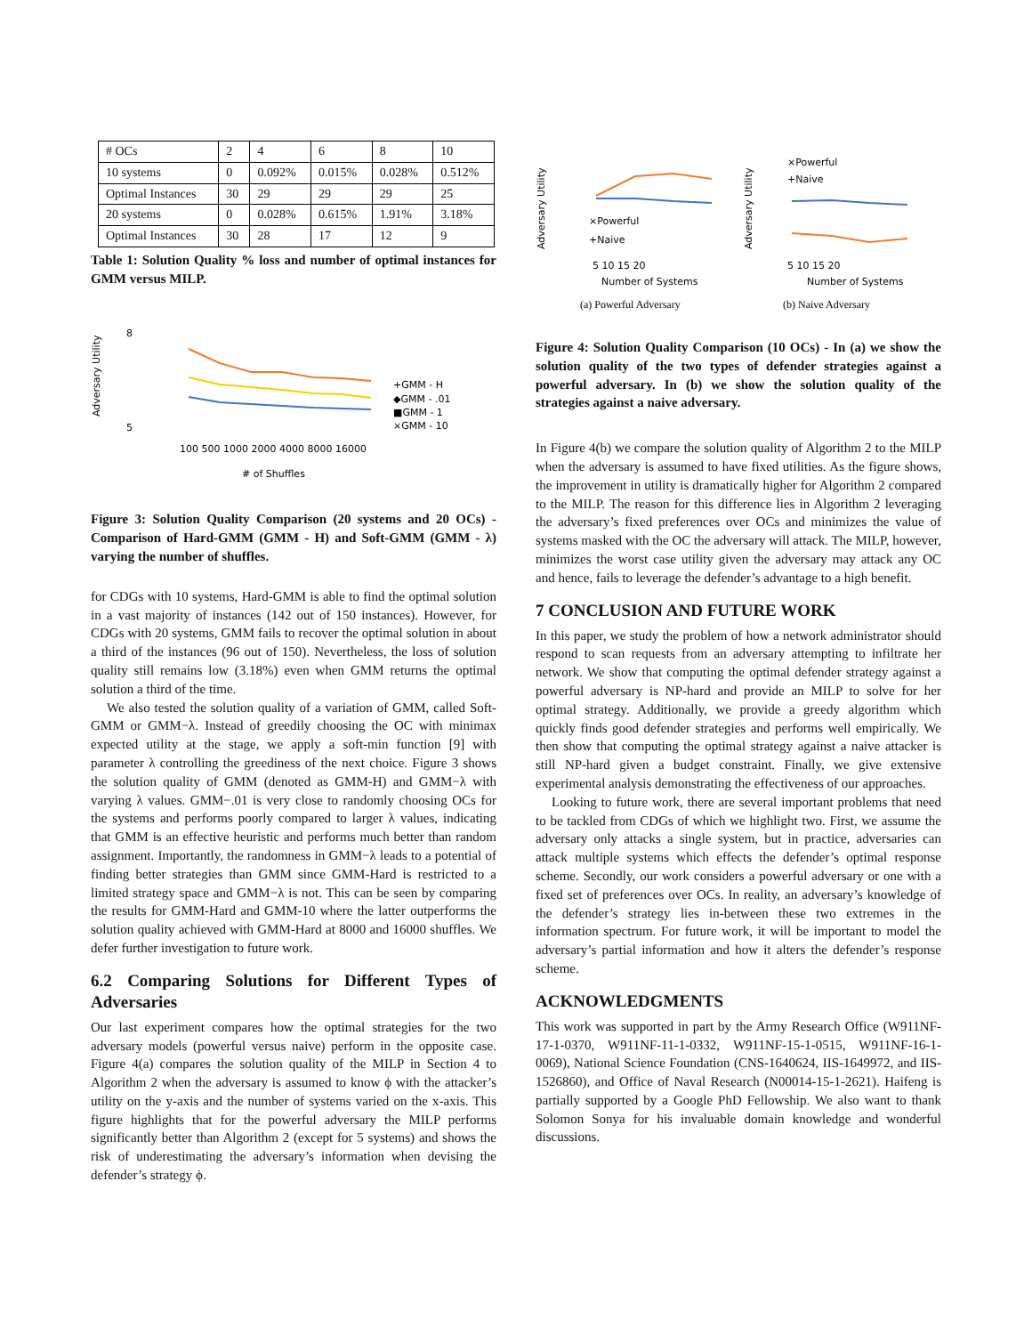| # OCs | 2 | 4 | 6 | 8 | 10 |
| 10 systems | 0 | 0.092% | 0.015% | 0.028% | 0.512% |
| Optimal Instances | 30 | 29 | 29 | 29 | 25 |
| 20 systems | 0 | 0.028% | 0.615% | 1.91% | 3.18% |
| Optimal Instances | 30 | 28 | 17 | 12 | 9 |
Table 1: Solution Quality % loss and number of optimal instances for GMM versus MILP.
8
5
Adversary Utility
+GMM - H
◆GMM - .01
■GMM - 1
×GMM - 10
100 500 1000 2000 4000 8000 16000
# of Shuffles
Figure 3: Solution Quality Comparison (20 systems and 20 OCs) - Comparison of Hard-GMM (GMM - H) and Soft-GMM (GMM - λ) varying the number of shuffles.
for CDGs with 10 systems, Hard-GMM is able to find the optimal solution in a vast majority of instances (142 out of 150 instances). However, for CDGs with 20 systems, GMM fails to recover the optimal solution in about a third of the instances (96 out of 150). Nevertheless, the loss of solution quality still remains low (3.18%) even when GMM returns the optimal solution a third of the time.
We also tested the solution quality of a variation of GMM, called Soft-GMM or GMM−λ. Instead of greedily choosing the OC with minimax expected utility at the stage, we apply a soft-min function [9] with parameter λ controlling the greediness of the next choice. Figure 3 shows the solution quality of GMM (denoted as GMM-H) and GMM−λ with varying λ values. GMM−.01 is very close to randomly choosing OCs for the systems and performs poorly compared to larger λ values, indicating that GMM is an effective heuristic and performs much better than random assignment. Importantly, the randomness in GMM−λ leads to a potential of finding better strategies than GMM since GMM-Hard is restricted to a limited strategy space and GMM−λ is not. This can be seen by comparing the results for GMM-Hard and GMM-10 where the latter outperforms the solution quality achieved with GMM-Hard at 8000 and 16000 shuffles. We defer further investigation to future work.
6.2 Comparing Solutions for Different Types of Adversaries
Our last experiment compares how the optimal strategies for the two adversary models (powerful versus naive) perform in the opposite case. Figure 4(a) compares the solution quality of the MILP in Section 4 to Algorithm 2 when the adversary is assumed to know ϕ with the attacker’s utility on the y-axis and the number of systems varied on the x-axis. This figure highlights that for the powerful adversary the MILP performs significantly better than Algorithm 2 (except for 5 systems) and shows the risk of underestimating the adversary’s information when devising the defender’s strategy ϕ.
Adversary Utility
×Powerful
+Naive
5 10 15 20
Number of Systems
(a) Powerful Adversary
Adversary Utility
×Powerful
+Naive
5 10 15 20
Number of Systems
(b) Naive Adversary
Figure 4: Solution Quality Comparison (10 OCs) - In (a) we show the solution quality of the two types of defender strategies against a powerful adversary. In (b) we show the solution quality of the strategies against a naive adversary.
In Figure 4(b) we compare the solution quality of Algorithm 2 to the MILP when the adversary is assumed to have fixed utilities. As the figure shows, the improvement in utility is dramatically higher for Algorithm 2 compared to the MILP. The reason for this difference lies in Algorithm 2 leveraging the adversary’s fixed preferences over OCs and minimizes the value of systems masked with the OC the adversary will attack. The MILP, however, minimizes the worst case utility given the adversary may attack any OC and hence, fails to leverage the defender’s advantage to a high benefit.
7 CONCLUSION AND FUTURE WORK
In this paper, we study the problem of how a network administrator should respond to scan requests from an adversary attempting to infiltrate her network. We show that computing the optimal defender strategy against a powerful adversary is NP-hard and provide an MILP to solve for her optimal strategy. Additionally, we provide a greedy algorithm which quickly finds good defender strategies and performs well empirically. We then show that computing the optimal strategy against a naive attacker is still NP-hard given a budget constraint. Finally, we give extensive experimental analysis demonstrating the effectiveness of our approaches.
Looking to future work, there are several important problems that need to be tackled from CDGs of which we highlight two. First, we assume the adversary only attacks a single system, but in practice, adversaries can attack multiple systems which effects the defender’s optimal response scheme. Secondly, our work considers a powerful adversary or one with a fixed set of preferences over OCs. In reality, an adversary’s knowledge of the defender’s strategy lies in-between these two extremes in the information spectrum. For future work, it will be important to model the adversary’s partial information and how it alters the defender’s response scheme.
ACKNOWLEDGMENTS
This work was supported in part by the Army Research Office (W911NF-17-1-0370, W911NF-11-1-0332, W911NF-15-1-0515, W911NF-16-1-0069), National Science Foundation (CNS-1640624, IIS-1649972, and IIS-1526860), and Office of Naval Research (N00014-15-1-2621). Haifeng is partially supported by a Google PhD Fellowship. We also want to thank Solomon Sonya for his invaluable domain knowledge and wonderful discussions.